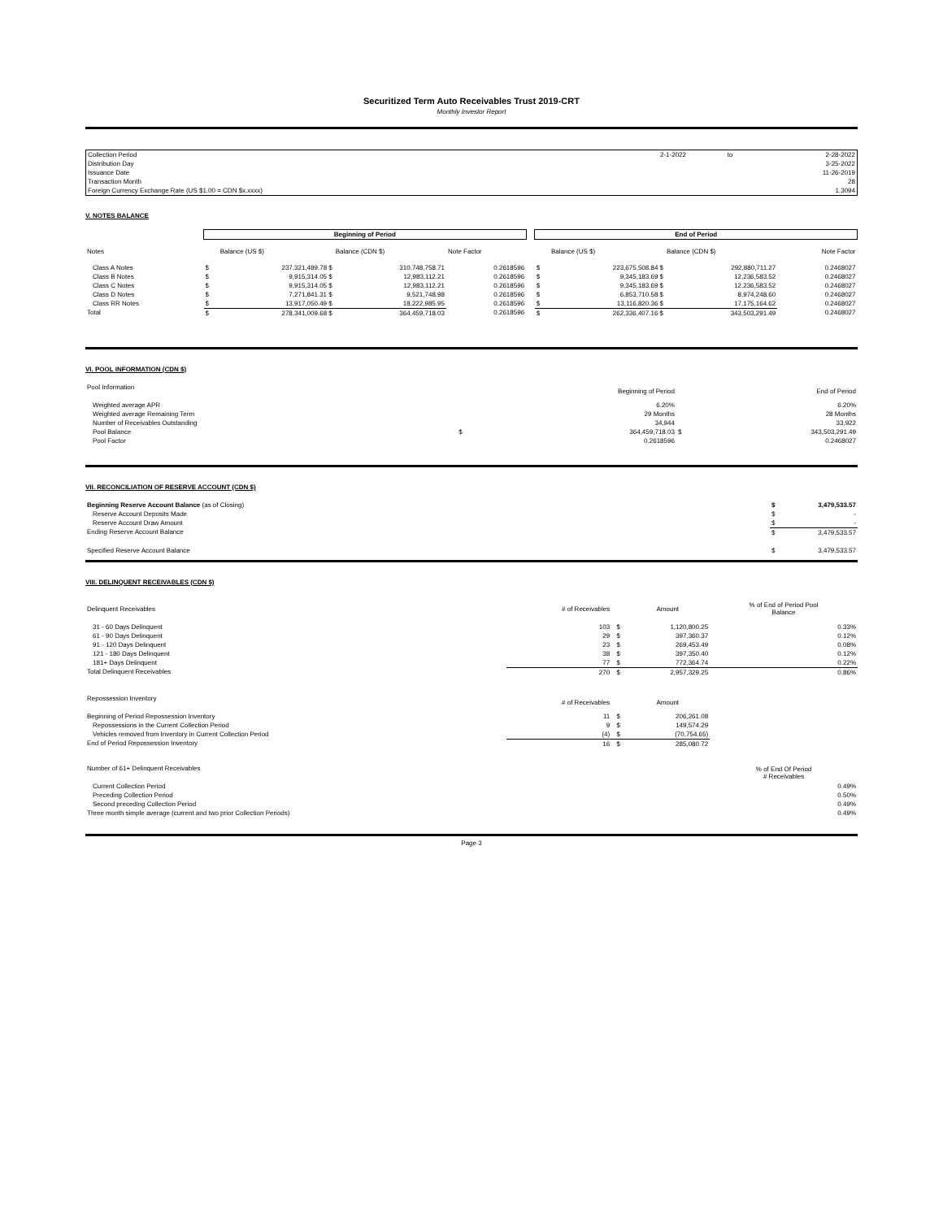Securitized Term Auto Receivables Trust 2019-CRT
Monthly Investor Report
| Collection Period | 2-1-2022 | to | 2-28-2022 |
| Distribution Day | | | 3-25-2022 |
| Issuance Date | | | 11-26-2019 |
| Transaction Month | | | 28 |
| Foreign Currency Exchange Rate (US $1.00 = CDN $x.xxxx) | | | 1.3094 |
V. NOTES BALANCE
| | Beginning of Period | | | | | End of Period | | | |
| Notes | | Balance (US $) | Balance (CDN $) | Note Factor | | | Balance (US $) | Balance (CDN $) | Note Factor |
| Class A Notes | $ | 237,321,489.78 $ | 310,748,758.71 | 0.2618596 | | $ | 223,675,508.84 $ | 292,880,711.27 | 0.2468027 |
| Class B Notes | $ | 9,915,314.05 $ | 12,983,112.21 | 0.2618596 | | $ | 9,345,183.69 $ | 12,236,583.52 | 0.2468027 |
| Class C Notes | $ | 9,915,314.05 $ | 12,983,112.21 | 0.2618596 | | $ | 9,345,183.69 $ | 12,236,583.52 | 0.2468027 |
| Class D Notes | $ | 7,271,841.31 $ | 9,521,748.98 | 0.2618596 | | $ | 6,853,710.58 $ | 8,974,248.60 | 0.2468027 |
| Class RR Notes | $ | 13,917,050.49 $ | 18,222,985.95 | 0.2618596 | | $ | 13,116,820.36 $ | 17,175,164.62 | 0.2468027 |
| Total | $ | 278,341,009.68 $ | 364,459,718.03 | 0.2618596 | | $ | 262,336,407.16 $ | 343,503,291.49 | 0.2468027 |
VI. POOL INFORMATION (CDN $)
| Pool Information | | Beginning of Period | | End of Period |
| Weighted average APR | | 6.20% | | 6.20% |
| Weighted average Remaining Term | | 29 Months | | 28 Months |
| Number of Receivables Outstanding | | 34,944 | | 33,922 |
| Pool Balance | $ | 364,459,718.03 | $ | 343,503,291.49 |
| Pool Factor | | 0.2618596 | | 0.2468027 |
VII. RECONCILIATION OF RESERVE ACCOUNT (CDN $)
| Beginning Reserve Account Balance (as of Closing) | $ | 3,479,533.57 |
| Reserve Account Deposits Made | $ | - |
| Reserve Account Draw Amount | $ | - |
| Ending Reserve Account Balance | $ | 3,479,533.57 |
| Specified Reserve Account Balance | $ | 3,479,533.57 |
VIII. DELINQUENT RECEIVABLES (CDN $)
| Delinquent Receivables | # of Receivables | | Amount | % of End of Period Pool Balance |
| 31 - 60 Days Delinquent | 103 | $ | 1,120,800.25 | 0.33% |
| 61 - 90 Days Delinquent | 29 | $ | 397,360.37 | 0.12% |
| 91 - 120 Days Delinquent | 23 | $ | 269,453.49 | 0.08% |
| 121 - 180 Days Delinquent | 38 | $ | 397,350.40 | 0.12% |
| 181+ Days Delinquent | 77 | $ | 772,364.74 | 0.22% |
| Total Delinquent Receivables | 270 | $ | 2,957,329.25 | 0.86% |
| Repossession Inventory | # of Receivables | | Amount | |
| Beginning of Period Repossession Inventory | 11 | $ | 206,261.08 | |
| Repossessions in the Current Collection Period | 9 | $ | 149,574.29 | |
| Vehicles removed from Inventory in Current Collection Period | (4) | $ | (70,754.65) | |
| End of Period Repossession Inventory | 16 | $ | 285,080.72 | |
| Number of 61+ Delinquent Receivables | | | | % of End Of Period # Receivables |
| Current Collection Period | | | | 0.49% |
| Preceding Collection Period | | | | 0.50% |
| Second preceding Collection Period | | | | 0.49% |
| Three month simple average (current and two prior Collection Periods) | | | | 0.49% |
Page 3